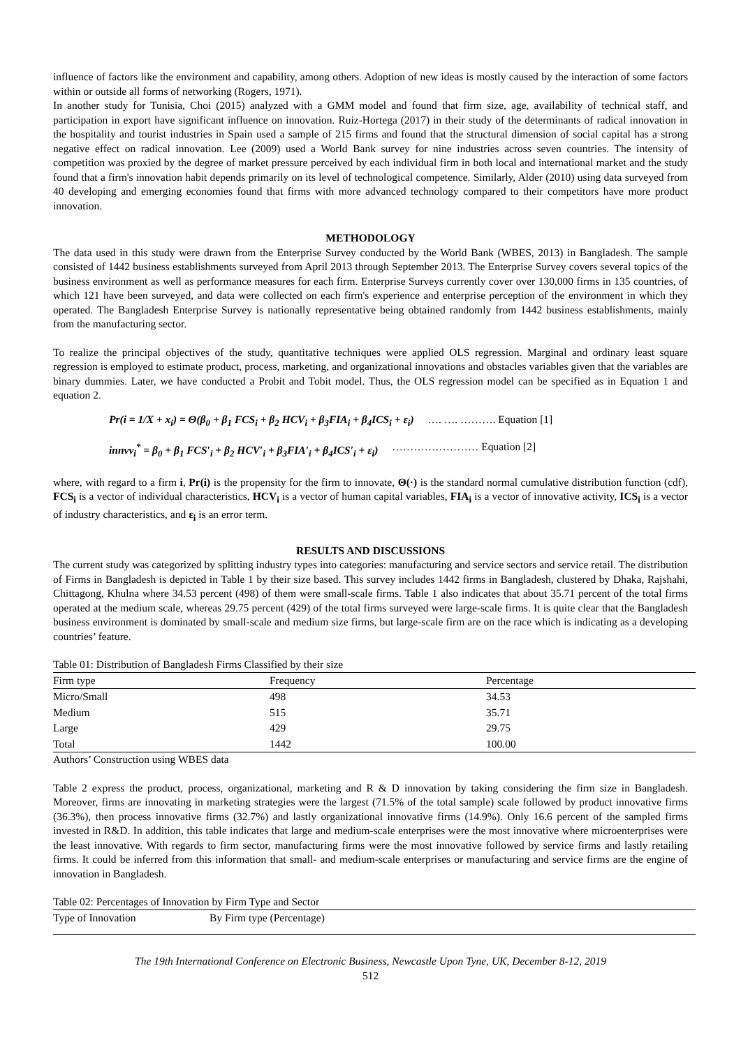influence of factors like the environment and capability, among others. Adoption of new ideas is mostly caused by the interaction of some factors within or outside all forms of networking (Rogers, 1971).
In another study for Tunisia, Choi (2015) analyzed with a GMM model and found that firm size, age, availability of technical staff, and participation in export have significant influence on innovation. Ruiz-Hortega (2017) in their study of the determinants of radical innovation in the hospitality and tourist industries in Spain used a sample of 215 firms and found that the structural dimension of social capital has a strong negative effect on radical innovation. Lee (2009) used a World Bank survey for nine industries across seven countries. The intensity of competition was proxied by the degree of market pressure perceived by each individual firm in both local and international market and the study found that a firm's innovation habit depends primarily on its level of technological competence. Similarly, Alder (2010) using data surveyed from 40 developing and emerging economies found that firms with more advanced technology compared to their competitors have more product innovation.
METHODOLOGY
The data used in this study were drawn from the Enterprise Survey conducted by the World Bank (WBES, 2013) in Bangladesh. The sample consisted of 1442 business establishments surveyed from April 2013 through September 2013. The Enterprise Survey covers several topics of the business environment as well as performance measures for each firm. Enterprise Surveys currently cover over 130,000 firms in 135 countries, of which 121 have been surveyed, and data were collected on each firm's experience and enterprise perception of the environment in which they operated. The Bangladesh Enterprise Survey is nationally representative being obtained randomly from 1442 business establishments, mainly from the manufacturing sector.
To realize the principal objectives of the study, quantitative techniques were applied OLS regression. Marginal and ordinary least square regression is employed to estimate product, process, marketing, and organizational innovations and obstacles variables given that the variables are binary dummies. Later, we have conducted a Probit and Tobit model. Thus, the OLS regression model can be specified as in Equation 1 and equation 2.
Pr(i = 1/X + x<sub>i</sub>) = Θ(β<sub>0</sub> + β<sub>1</sub> FCS<sub>i</sub> + β<sub>2</sub> HCV<sub>i</sub> + β<sub>3</sub>FIA<sub>i</sub> + β<sub>4</sub>ICS<sub>i</sub> + ε<sub>i</sub>) …. …. ………. Equation [1]
innvv<sub>i</sub><sup>*</sup> = β<sub>0</sub> + β<sub>1</sub> FCS′<sub>i</sub> + β<sub>2</sub> HCV′<sub>i</sub> + β<sub>3</sub>FIA′<sub>i</sub> + β<sub>4</sub>ICS′<sub>i</sub> + ε<sub>i</sub>) …………………… Equation [2]
where, with regard to a firm i, Pr(i) is the propensity for the firm to innovate, Θ(·) is the standard normal cumulative distribution function (cdf), FCS<sub>i</sub> is a vector of individual characteristics, HCV<sub>i</sub> is a vector of human capital variables, FIA<sub>i</sub> is a vector of innovative activity, ICS<sub>i</sub> is a vector of industry characteristics, and ε<sub>i</sub> is an error term.
RESULTS AND DISCUSSIONS
The current study was categorized by splitting industry types into categories: manufacturing and service sectors and service retail. The distribution of Firms in Bangladesh is depicted in Table 1 by their size based. This survey includes 1442 firms in Bangladesh, clustered by Dhaka, Rajshahi, Chittagong, Khulna where 34.53 percent (498) of them were small-scale firms. Table 1 also indicates that about 35.71 percent of the total firms operated at the medium scale, whereas 29.75 percent (429) of the total firms surveyed were large-scale firms. It is quite clear that the Bangladesh business environment is dominated by small-scale and medium size firms, but large-scale firm are on the race which is indicating as a developing countries’ feature.
Table 01: Distribution of Bangladesh Firms Classified by their size
| Firm type | Frequency | Percentage |
| --- | --- | --- |
| Micro/Small | 498 | 34.53 |
| Medium | 515 | 35.71 |
| Large | 429 | 29.75 |
| Total | 1442 | 100.00 |
Authors’ Construction using WBES data
Table 2 express the product, process, organizational, marketing and R & D innovation by taking considering the firm size in Bangladesh. Moreover, firms are innovating in marketing strategies were the largest (71.5% of the total sample) scale followed by product innovative firms (36.3%), then process innovative firms (32.7%) and lastly organizational innovative firms (14.9%). Only 16.6 percent of the sampled firms invested in R&D. In addition, this table indicates that large and medium-scale enterprises were the most innovative where microenterprises were the least innovative. With regards to firm sector, manufacturing firms were the most innovative followed by service firms and lastly retailing firms. It could be inferred from this information that small- and medium-scale enterprises or manufacturing and service firms are the engine of innovation in Bangladesh.
Table 02: Percentages of Innovation by Firm Type and Sector
| Type of Innovation | By Firm type (Percentage) |
| --- | --- |
The 19th International Conference on Electronic Business, Newcastle Upon Tyne, UK, December 8-12, 2019
512